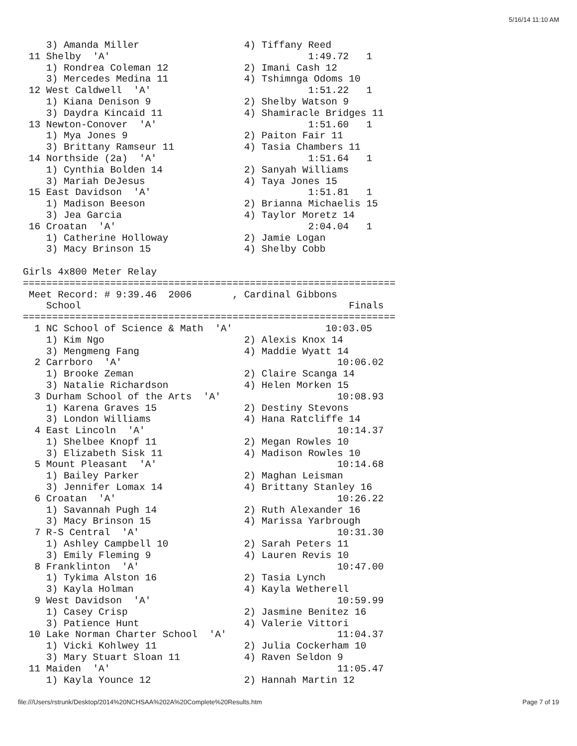5/16/14 11:10 AM
    3) Amanda Miller                  4) Tiffany Reed
 11 Shelby  'A'                                  1:49.72   1
    1) Rondrea Coleman 12             2) Imani Cash 12
    3) Mercedes Medina 11             4) Tshimnga Odoms 10
 12 West Caldwell  'A'                           1:51.22   1
    1) Kiana Denison 9                2) Shelby Watson 9
    3) Daydra Kincaid 11              4) Shamiracle Bridges 11
 13 Newton-Conover  'A'                          1:51.60   1
    1) Mya Jones 9                    2) Paiton Fair 11
    3) Brittany Ramseur 11            4) Tasia Chambers 11
 14 Northside (2a)  'A'                          1:51.64   1
    1) Cynthia Bolden 14              2) Sanyah Williams
    3) Mariah DeJesus                 4) Taya Jones 15
 15 East Davidson  'A'                           1:51.81   1
    1) Madison Beeson                 2) Brianna Michaelis 15
    3) Jea Garcia                     4) Taylor Moretz 14
 16 Croatan  'A'                                 2:04.04   1
    1) Catherine Holloway             2) Jamie Logan
    3) Macy Brinson 15                4) Shelby Cobb

Girls 4x800 Meter Relay
================================================================
 Meet Record: # 9:39.46  2006       , Cardinal Gibbons
    School                                              Finals
================================================================
  1 NC School of Science & Math  'A'                10:03.05
    1) Kim Ngo                        2) Alexis Knox 14
    3) Mengmeng Fang                  4) Maddie Wyatt 14
  2 Carrboro  'A'                                     10:06.02
    1) Brooke Zeman                   2) Claire Scanga 14
    3) Natalie Richardson             4) Helen Morken 15
  3 Durham School of the Arts  'A'                    10:08.93
    1) Karena Graves 15               2) Destiny Stevons
    3) London Williams                4) Hana Ratcliffe 14
  4 East Lincoln  'A'                                 10:14.37
    1) Shelbee Knopf 11               2) Megan Rowles 10
    3) Elizabeth Sisk 11              4) Madison Rowles 10
  5 Mount Pleasant  'A'                               10:14.68
    1) Bailey Parker                  2) Maghan Leisman
    3) Jennifer Lomax 14              4) Brittany Stanley 16
  6 Croatan  'A'                                      10:26.22
    1) Savannah Pugh 14               2) Ruth Alexander 16
    3) Macy Brinson 15                4) Marissa Yarbrough
  7 R-S Central  'A'                                  10:31.30
    1) Ashley Campbell 10             2) Sarah Peters 11
    3) Emily Fleming 9                4) Lauren Revis 10
  8 Franklinton  'A'                                  10:47.00
    1) Tykima Alston 16               2) Tasia Lynch
    3) Kayla Holman                   4) Kayla Wetherell
  9 West Davidson  'A'                                10:59.99
    1) Casey Crisp                    2) Jasmine Benitez 16
    3) Patience Hunt                  4) Valerie Vittori
 10 Lake Norman Charter School  'A'                   11:04.37
    1) Vicki Kohlwey 11               2) Julia Cockerham 10
    3) Mary Stuart Sloan 11           4) Raven Seldon 9
 11 Maiden  'A'                                       11:05.47
    1) Kayla Younce 12                2) Hannah Martin 12
file:///Users/rstrunk/Desktop/2014%20NCHSAA%202A%20Complete%20Results.htm Page 7 of 19